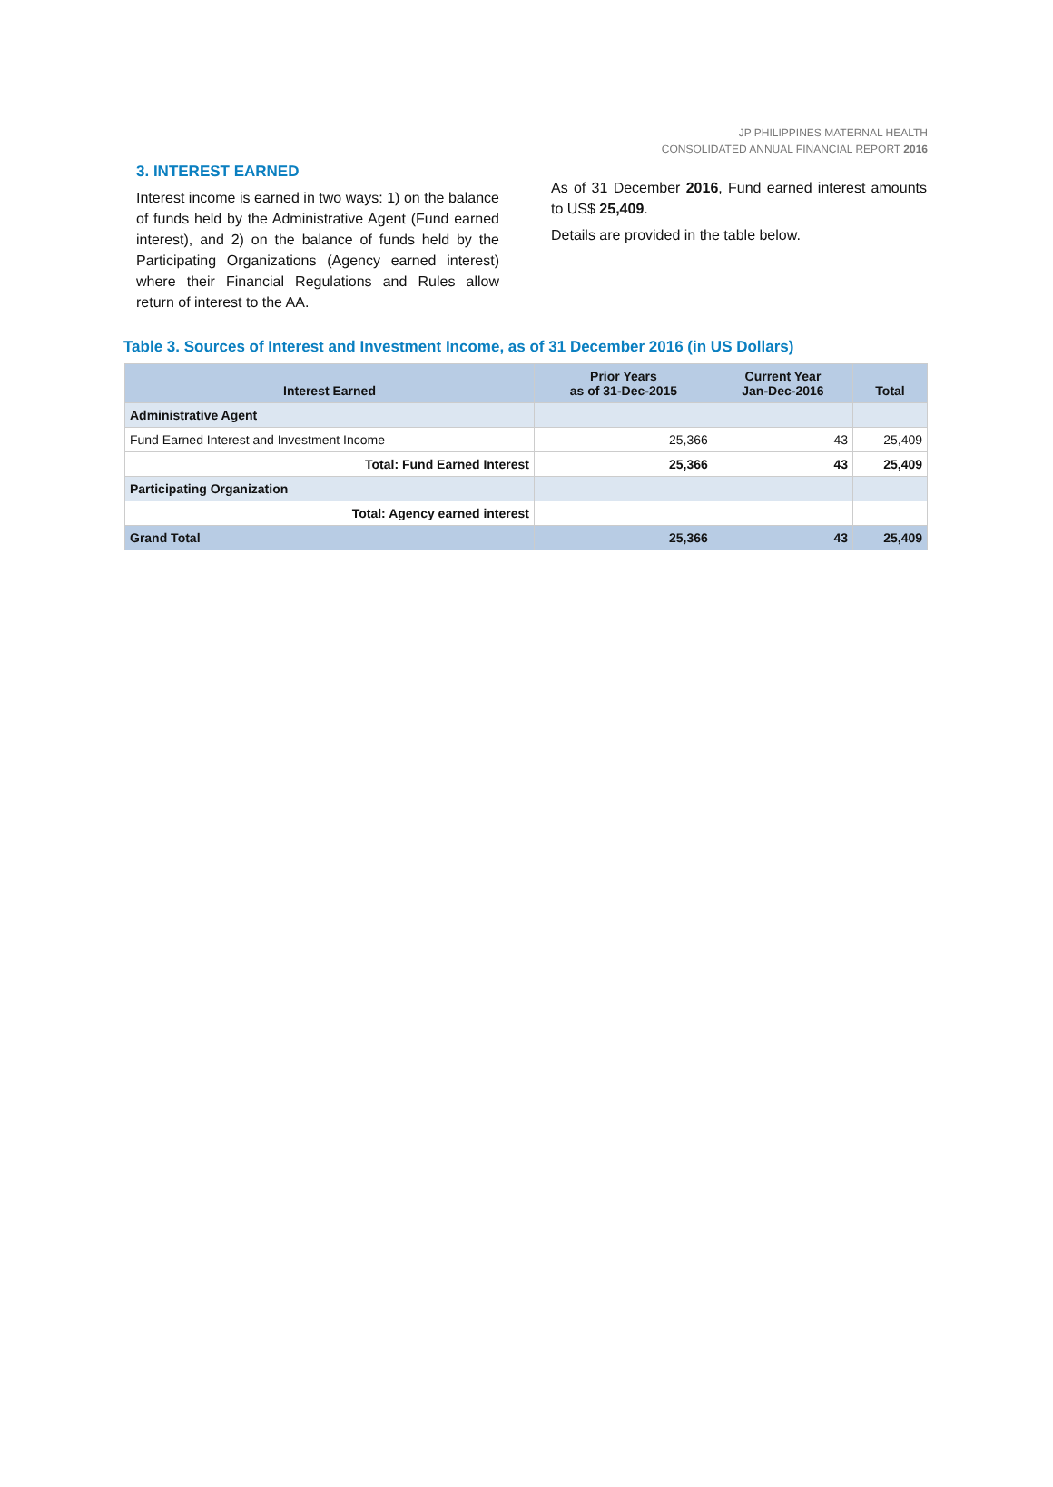JP PHILIPPINES MATERNAL HEALTH
CONSOLIDATED ANNUAL FINANCIAL REPORT 2016
3. INTEREST EARNED
Interest income is earned in two ways: 1) on the balance of funds held by the Administrative Agent (Fund earned interest), and 2) on the balance of funds held by the Participating Organizations (Agency earned interest) where their Financial Regulations and Rules allow return of interest to the AA.
As of 31 December 2016, Fund earned interest amounts to US$ 25,409.
Details are provided in the table below.
Table 3. Sources of Interest and Investment Income, as of 31 December 2016 (in US Dollars)
| Interest Earned | Prior Years as of 31-Dec-2015 | Current Year Jan-Dec-2016 | Total |
| --- | --- | --- | --- |
| Administrative Agent | | | |
| Fund Earned Interest and Investment Income | 25,366 | 43 | 25,409 |
| Total: Fund Earned Interest | 25,366 | 43 | 25,409 |
| Participating Organization | | | |
| Total: Agency earned interest | | | |
| Grand Total | 25,366 | 43 | 25,409 |